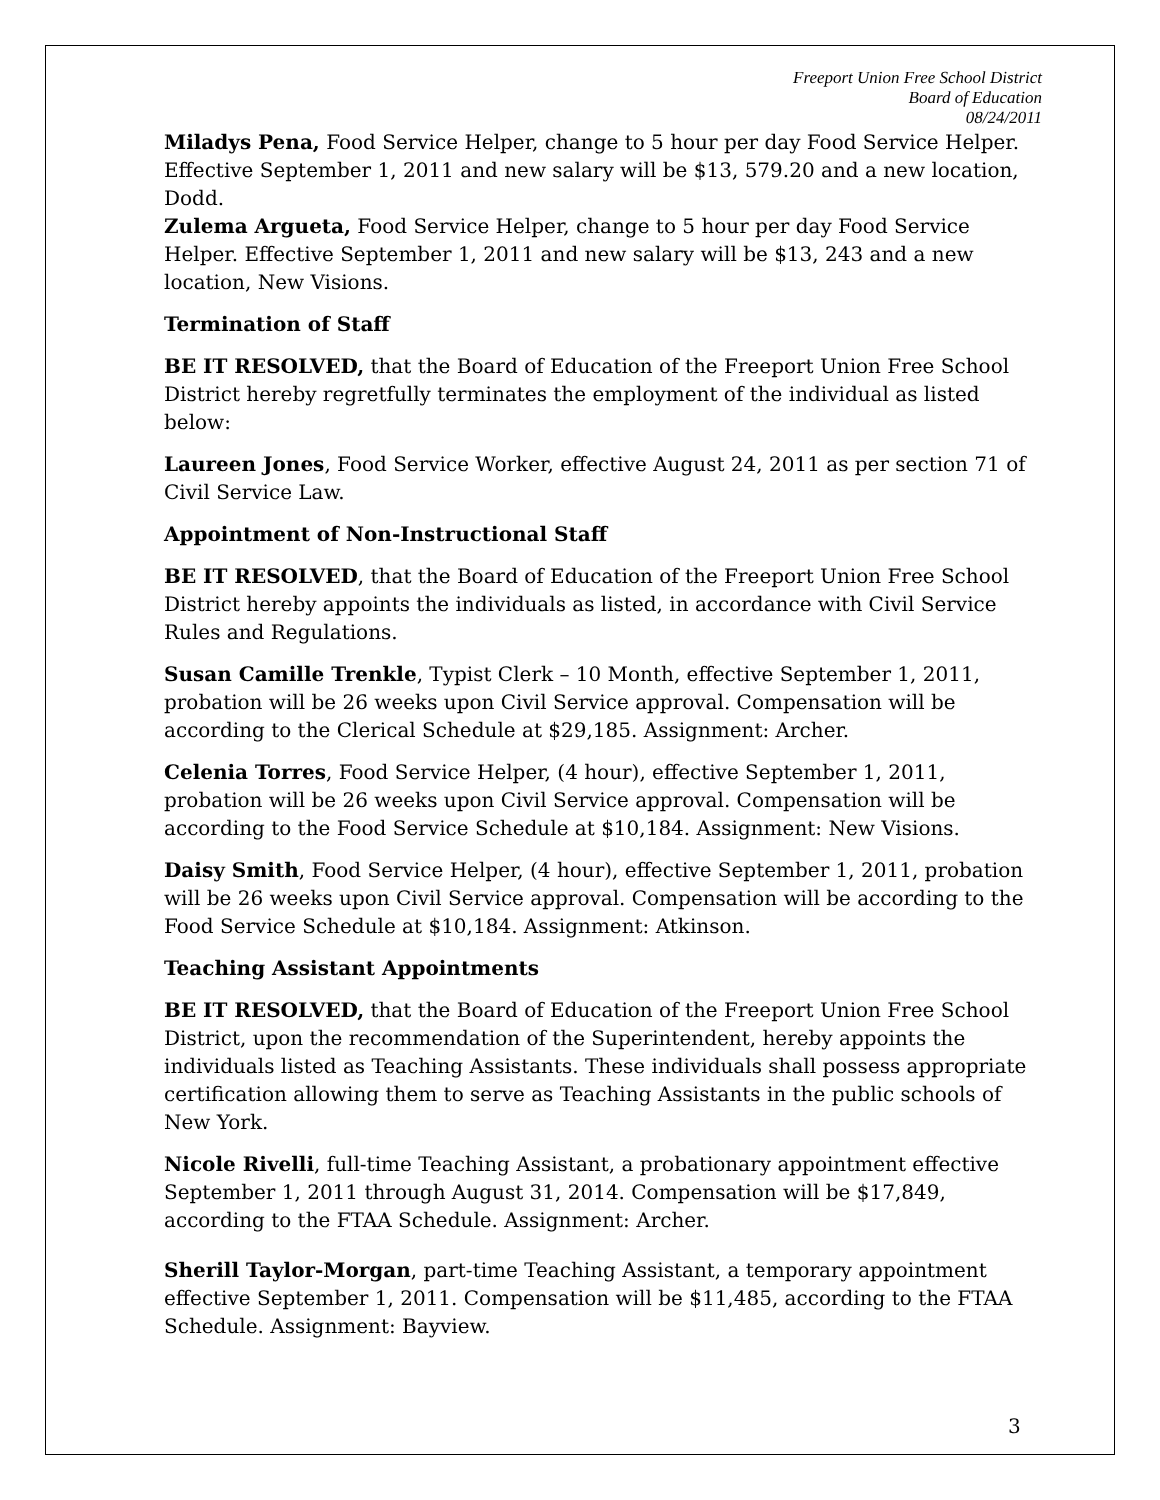Freeport Union Free School District
Board of Education
08/24/2011
Miladys Pena, Food Service Helper, change to 5 hour per day Food Service Helper. Effective September 1, 2011 and new salary will be $13, 579.20 and a new location, Dodd.
Zulema Argueta, Food Service Helper, change to 5 hour per day Food Service Helper. Effective September 1, 2011 and new salary will be $13, 243 and a new location, New Visions.
Termination of Staff
BE IT RESOLVED, that the Board of Education of the Freeport Union Free School District hereby regretfully terminates the employment of the individual as listed below:
Laureen Jones, Food Service Worker, effective August 24, 2011 as per section 71 of Civil Service Law.
Appointment of Non-Instructional Staff
BE IT RESOLVED, that the Board of Education of the Freeport Union Free School District hereby appoints the individuals as listed, in accordance with Civil Service Rules and Regulations.
Susan Camille Trenkle, Typist Clerk – 10 Month, effective September 1, 2011, probation will be 26 weeks upon Civil Service approval. Compensation will be according to the Clerical Schedule at $29,185. Assignment: Archer.
Celenia Torres, Food Service Helper, (4 hour), effective September 1, 2011, probation will be 26 weeks upon Civil Service approval. Compensation will be according to the Food Service Schedule at $10,184. Assignment: New Visions.
Daisy Smith, Food Service Helper, (4 hour), effective September 1, 2011, probation will be 26 weeks upon Civil Service approval. Compensation will be according to the Food Service Schedule at $10,184. Assignment: Atkinson.
Teaching Assistant Appointments
BE IT RESOLVED, that the Board of Education of the Freeport Union Free School District, upon the recommendation of the Superintendent, hereby appoints the individuals listed as Teaching Assistants. These individuals shall possess appropriate certification allowing them to serve as Teaching Assistants in the public schools of New York.
Nicole Rivelli, full-time Teaching Assistant, a probationary appointment effective September 1, 2011 through August 31, 2014. Compensation will be $17,849, according to the FTAA Schedule. Assignment: Archer.
Sherill Taylor-Morgan, part-time Teaching Assistant, a temporary appointment effective September 1, 2011. Compensation will be $11,485, according to the FTAA Schedule. Assignment: Bayview.
3